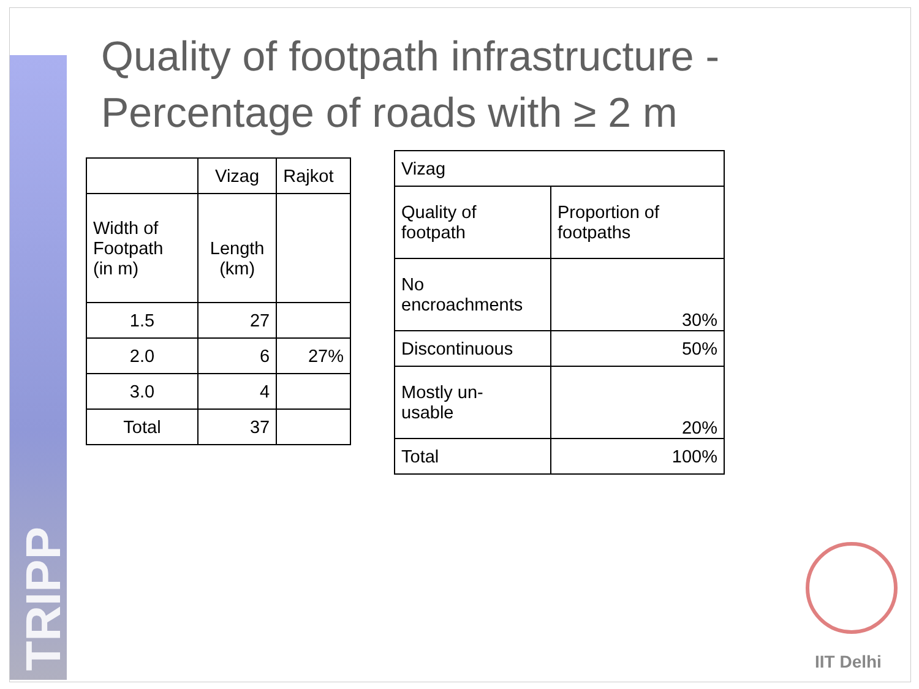TRIPP
Quality of footpath infrastructure -
Percentage of roads with ≥ 2 m
| | Vizag | Rajkot |
| Width of Footpath (in m) | Length (km) | |
| 1.5 | 27 | |
| 2.0 | 6 | 27% |
| 3.0 | 4 | |
| Total | 37 | |
| Vizag | |
| Quality of footpath | Proportion of footpaths |
| No encroachments | 30% |
| Discontinuous | 50% |
| Mostly un- usable | 20% |
| Total | 100% |
IIT Delhi